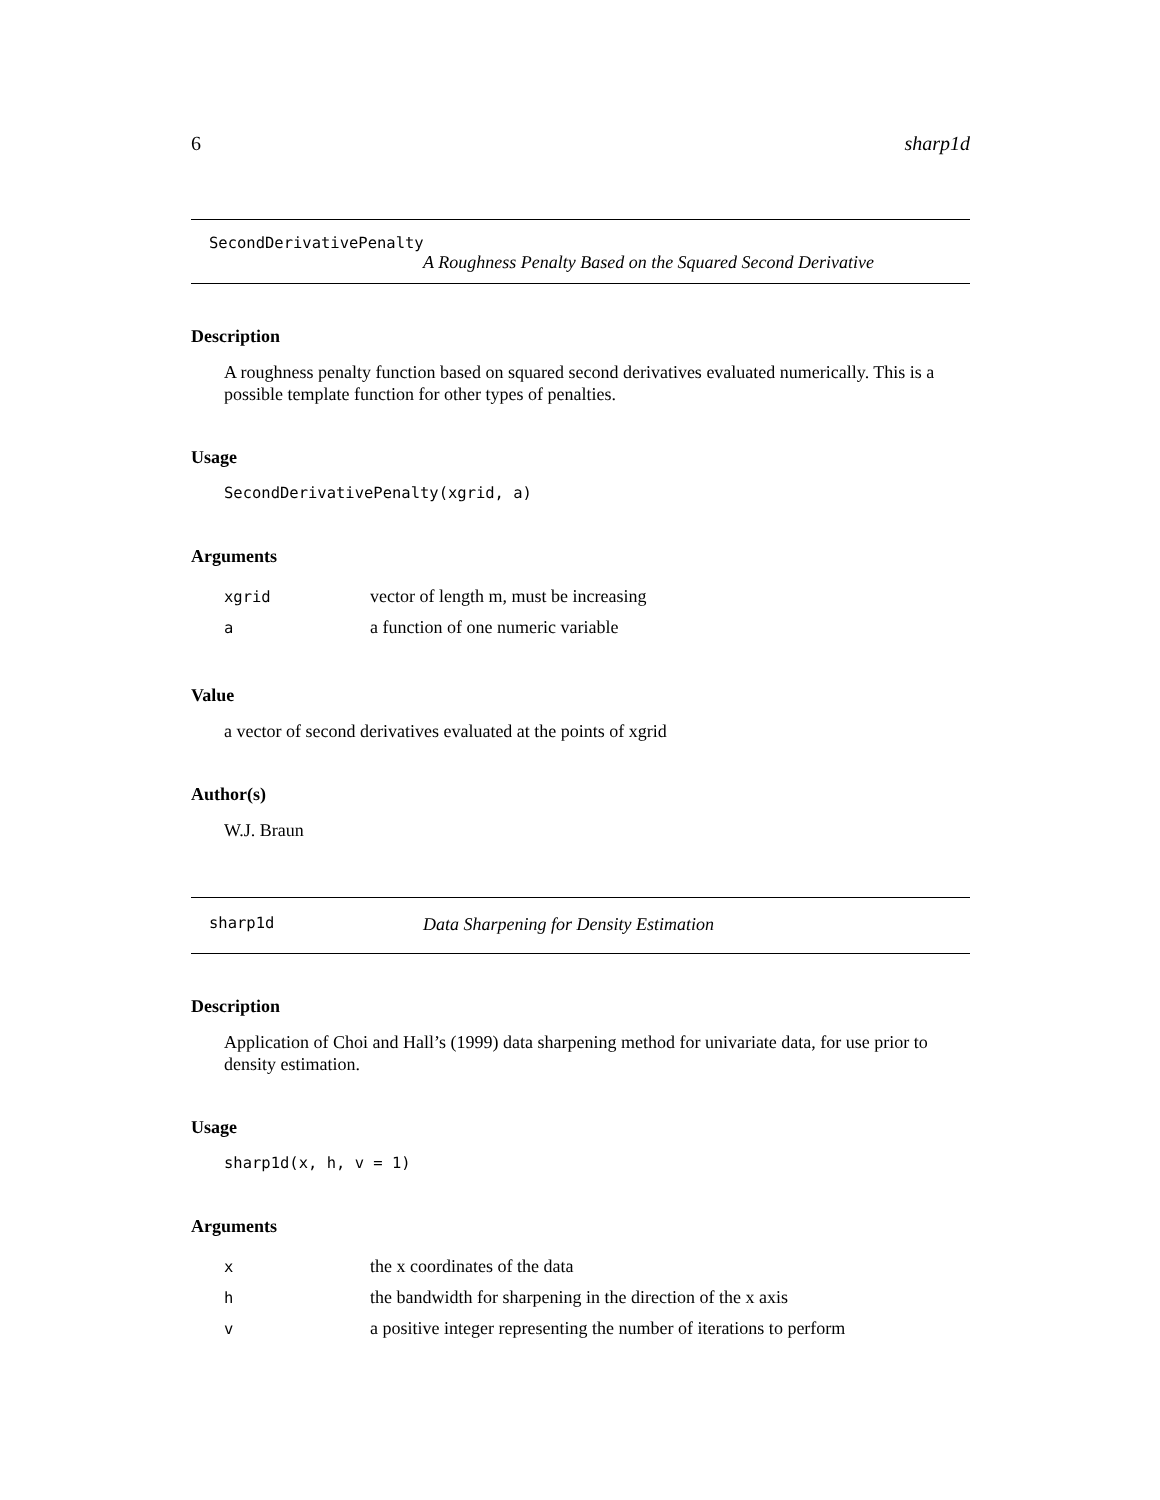6 sharp1d
SecondDerivativePenalty
A Roughness Penalty Based on the Squared Second Derivative
Description
A roughness penalty function based on squared second derivatives evaluated numerically. This is a possible template function for other types of penalties.
Usage
SecondDerivativePenalty(xgrid, a)
Arguments
| xgrid | vector of length m, must be increasing |
| a | a function of one numeric variable |
Value
a vector of second derivatives evaluated at the points of xgrid
Author(s)
W.J. Braun
sharp1d Data Sharpening for Density Estimation
Description
Application of Choi and Hall’s (1999) data sharpening method for univariate data, for use prior to density estimation.
Usage
sharp1d(x, h, v = 1)
Arguments
| x | the x coordinates of the data |
| h | the bandwidth for sharpening in the direction of the x axis |
| v | a positive integer representing the number of iterations to perform |